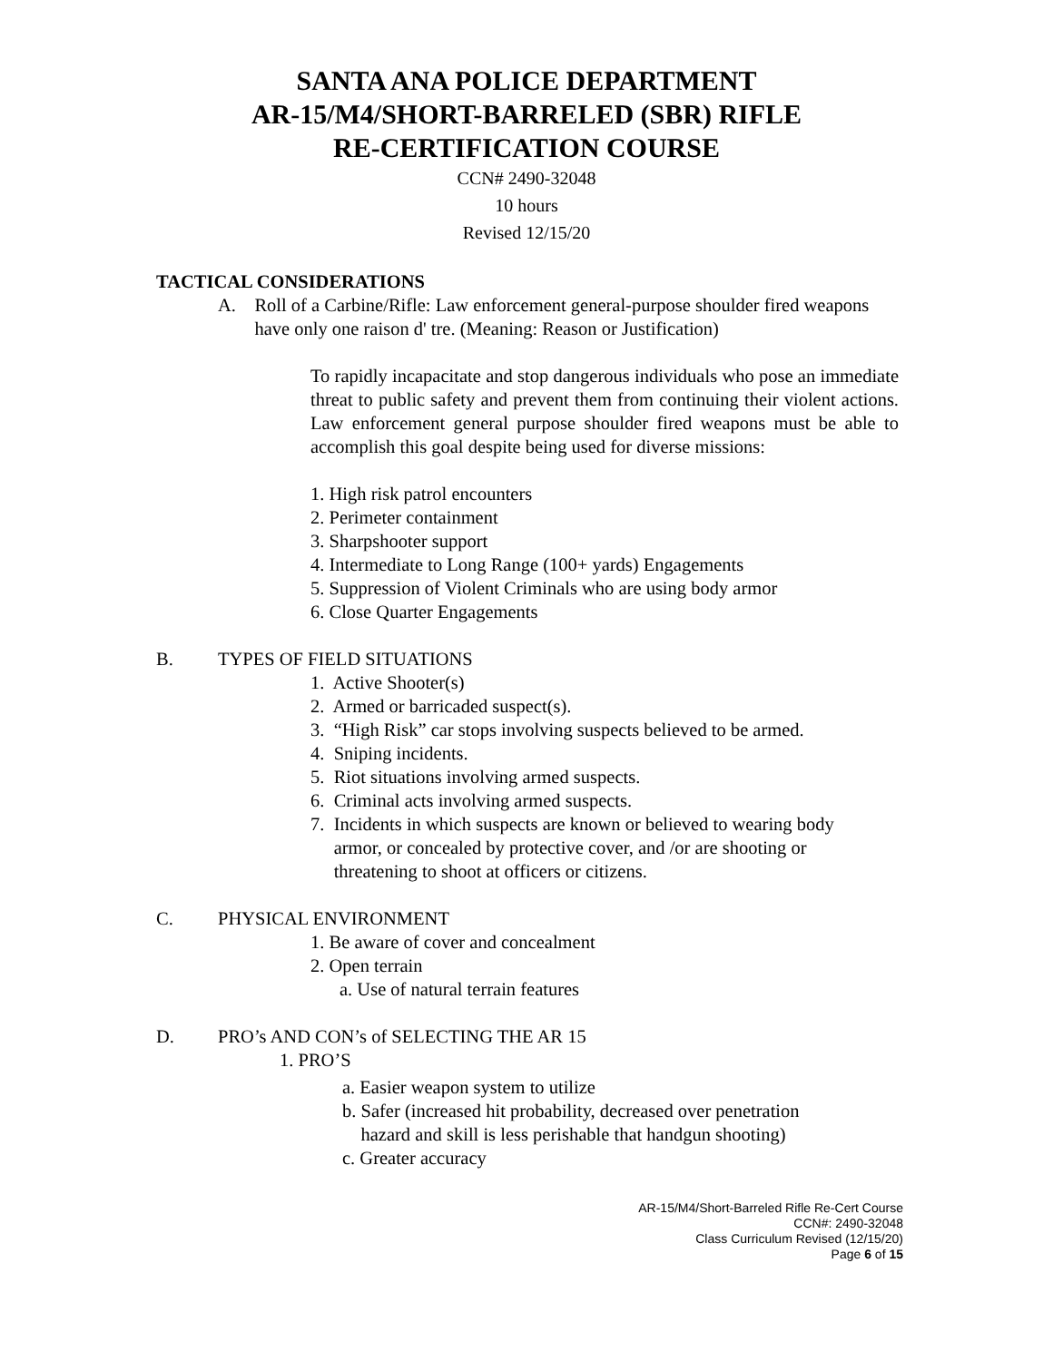SANTA ANA POLICE DEPARTMENT
AR-15/M4/SHORT-BARRELED (SBR) RIFLE
RE-CERTIFICATION COURSE
CCN# 2490-32048
10 hours
Revised 12/15/20
TACTICAL CONSIDERATIONS
A. Roll of a Carbine/Rifle: Law enforcement general-purpose shoulder fired weapons have only one raison d' tre. (Meaning: Reason or Justification)
To rapidly incapacitate and stop dangerous individuals who pose an immediate threat to public safety and prevent them from continuing their violent actions. Law enforcement general purpose shoulder fired weapons must be able to accomplish this goal despite being used for diverse missions:
1. High risk patrol encounters
2. Perimeter containment
3. Sharpshooter support
4. Intermediate to Long Range (100+ yards) Engagements
5. Suppression of Violent Criminals who are using body armor
6. Close Quarter Engagements
B. TYPES OF FIELD SITUATIONS
1. Active Shooter(s)
2. Armed or barricaded suspect(s).
3. “High Risk” car stops involving suspects believed to be armed.
4. Sniping incidents.
5. Riot situations involving armed suspects.
6. Criminal acts involving armed suspects.
7. Incidents in which suspects are known or believed to wearing body
armor, or concealed by protective cover, and /or are shooting or
threatening to shoot at officers or citizens.
C. PHYSICAL ENVIRONMENT
1. Be aware of cover and concealment
2. Open terrain
a. Use of natural terrain features
D. PRO’s AND CON’s of SELECTING THE AR 15
1. PRO’S
a. Easier weapon system to utilize
b. Safer (increased hit probability, decreased over penetration
hazard and skill is less perishable that handgun shooting)
c. Greater accuracy
AR-15/M4/Short-Barreled Rifle Re-Cert Course
CCN#: 2490-32048
Class Curriculum Revised (12/15/20)
Page 6 of 15